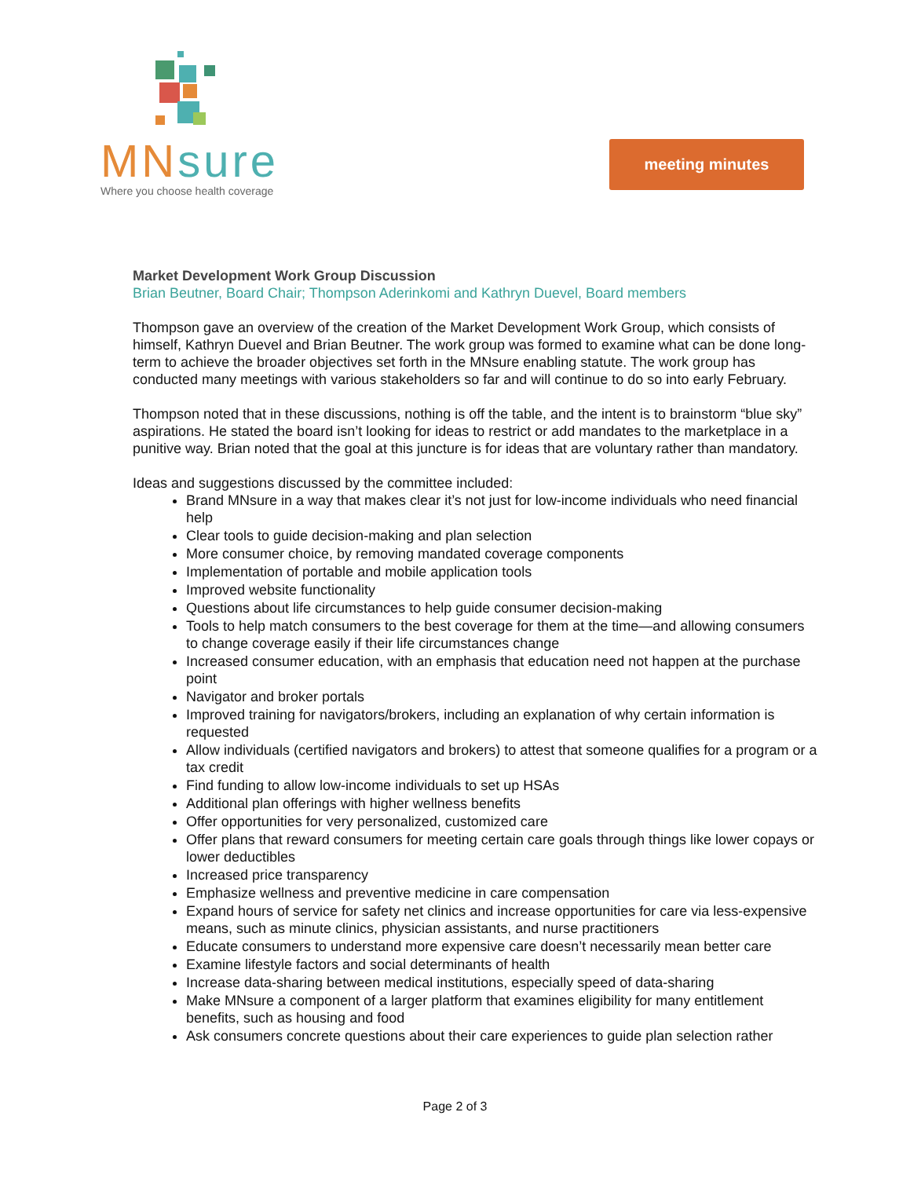MN sure
Where you choose health coverage
meeting minutes
Market Development Work Group Discussion
Brian Beutner, Board Chair; Thompson Aderinkomi and Kathryn Duevel, Board members
Thompson gave an overview of the creation of the Market Development Work Group, which consists of himself, Kathryn Duevel and Brian Beutner. The work group was formed to examine what can be done long-term to achieve the broader objectives set forth in the MNsure enabling statute. The work group has conducted many meetings with various stakeholders so far and will continue to do so into early February.
Thompson noted that in these discussions, nothing is off the table, and the intent is to brainstorm “blue sky” aspirations. He stated the board isn’t looking for ideas to restrict or add mandates to the marketplace in a punitive way. Brian noted that the goal at this juncture is for ideas that are voluntary rather than mandatory.
Ideas and suggestions discussed by the committee included:
Brand MNsure in a way that makes clear it’s not just for low-income individuals who need financial help
Clear tools to guide decision-making and plan selection
More consumer choice, by removing mandated coverage components
Implementation of portable and mobile application tools
Improved website functionality
Questions about life circumstances to help guide consumer decision-making
Tools to help match consumers to the best coverage for them at the time—and allowing consumers to change coverage easily if their life circumstances change
Increased consumer education, with an emphasis that education need not happen at the purchase point
Navigator and broker portals
Improved training for navigators/brokers, including an explanation of why certain information is requested
Allow individuals (certified navigators and brokers) to attest that someone qualifies for a program or a tax credit
Find funding to allow low-income individuals to set up HSAs
Additional plan offerings with higher wellness benefits
Offer opportunities for very personalized, customized care
Offer plans that reward consumers for meeting certain care goals through things like lower copays or lower deductibles
Increased price transparency
Emphasize wellness and preventive medicine in care compensation
Expand hours of service for safety net clinics and increase opportunities for care via less-expensive means, such as minute clinics, physician assistants, and nurse practitioners
Educate consumers to understand more expensive care doesn’t necessarily mean better care
Examine lifestyle factors and social determinants of health
Increase data-sharing between medical institutions, especially speed of data-sharing
Make MNsure a component of a larger platform that examines eligibility for many entitlement benefits, such as housing and food
Ask consumers concrete questions about their care experiences to guide plan selection rather
Page 2 of 3